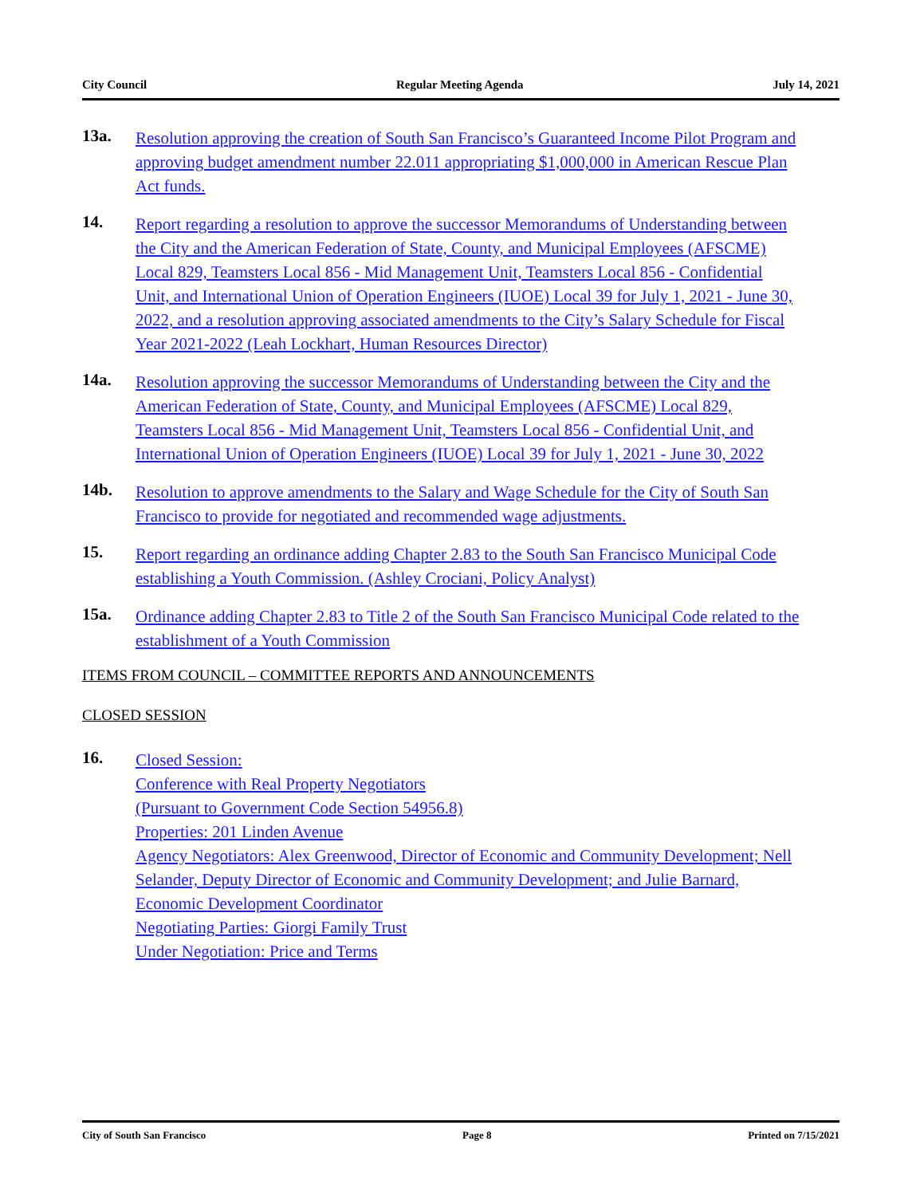City Council Regular Meeting Agenda July 14, 2021
13a.
Resolution approving the creation of South San Francisco’s Guaranteed Income Pilot Program and approving budget amendment number 22.011 appropriating $1,000,000 in American Rescue Plan Act funds.
14.
Report regarding a resolution to approve the successor Memorandums of Understanding between the City and the American Federation of State, County, and Municipal Employees (AFSCME) Local 829, Teamsters Local 856 - Mid Management Unit, Teamsters Local 856 - Confidential Unit, and International Union of Operation Engineers (IUOE) Local 39 for July 1, 2021 - June 30, 2022, and a resolution approving associated amendments to the City’s Salary Schedule for Fiscal Year 2021-2022 (Leah Lockhart, Human Resources Director)
14a.
Resolution approving the successor Memorandums of Understanding between the City and the American Federation of State, County, and Municipal Employees (AFSCME) Local 829, Teamsters Local 856 - Mid Management Unit, Teamsters Local 856 - Confidential Unit, and International Union of Operation Engineers (IUOE) Local 39 for July 1, 2021 - June 30, 2022
14b.
Resolution to approve amendments to the Salary and Wage Schedule for the City of South San Francisco to provide for negotiated and recommended wage adjustments.
15.
Report regarding an ordinance adding Chapter 2.83 to the South San Francisco Municipal Code establishing a Youth Commission. (Ashley Crociani, Policy Analyst)
15a.
Ordinance adding Chapter 2.83 to Title 2 of the South San Francisco Municipal Code related to the establishment of a Youth Commission
ITEMS FROM COUNCIL – COMMITTEE REPORTS AND ANNOUNCEMENTS
CLOSED SESSION
16.
Closed Session:
Conference with Real Property Negotiators
(Pursuant to Government Code Section 54956.8)
Properties: 201 Linden Avenue
Agency Negotiators: Alex Greenwood, Director of Economic and Community Development; Nell Selander, Deputy Director of Economic and Community Development; and Julie Barnard, Economic Development Coordinator
Negotiating Parties: Giorgi Family Trust
Under Negotiation: Price and Terms
City of South San Francisco Page 8 Printed on 7/15/2021